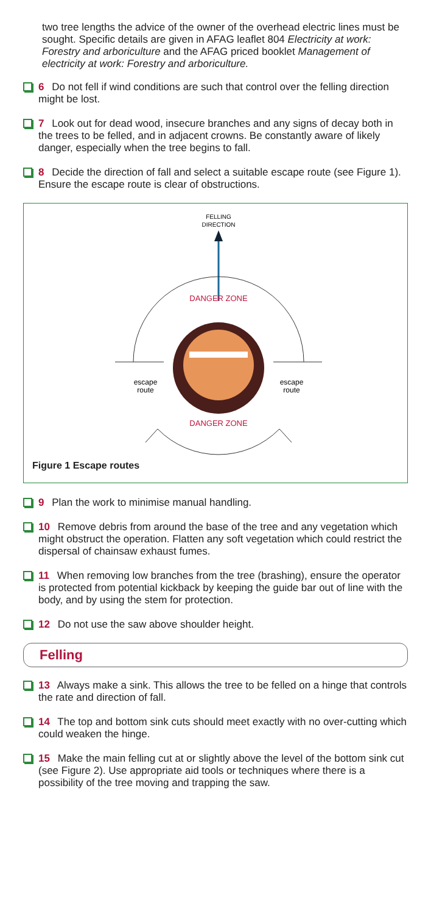two tree lengths the advice of the owner of the overhead electric lines must be sought. Specific details are given in AFAG leaflet 804 Electricity at work: Forestry and arboriculture and the AFAG priced booklet Management of electricity at work: Forestry and arboriculture.
6 Do not fell if wind conditions are such that control over the felling direction might be lost.
7 Look out for dead wood, insecure branches and any signs of decay both in the trees to be felled, and in adjacent crowns. Be constantly aware of likely danger, especially when the tree begins to fall.
8 Decide the direction of fall and select a suitable escape route (see Figure 1). Ensure the escape route is clear of obstructions.
FELLING
DIRECTION
DANGER ZONE
escape
route
escape
route
DANGER ZONE
Figure 1 Escape routes
9 Plan the work to minimise manual handling.
10 Remove debris from around the base of the tree and any vegetation which might obstruct the operation. Flatten any soft vegetation which could restrict the dispersal of chainsaw exhaust fumes.
11 When removing low branches from the tree (brashing), ensure the operator is protected from potential kickback by keeping the guide bar out of line with the body, and by using the stem for protection.
12 Do not use the saw above shoulder height.
Felling
13 Always make a sink. This allows the tree to be felled on a hinge that controls the rate and direction of fall.
14 The top and bottom sink cuts should meet exactly with no over-cutting which could weaken the hinge.
15 Make the main felling cut at or slightly above the level of the bottom sink cut (see Figure 2). Use appropriate aid tools or techniques where there is a possibility of the tree moving and trapping the saw.